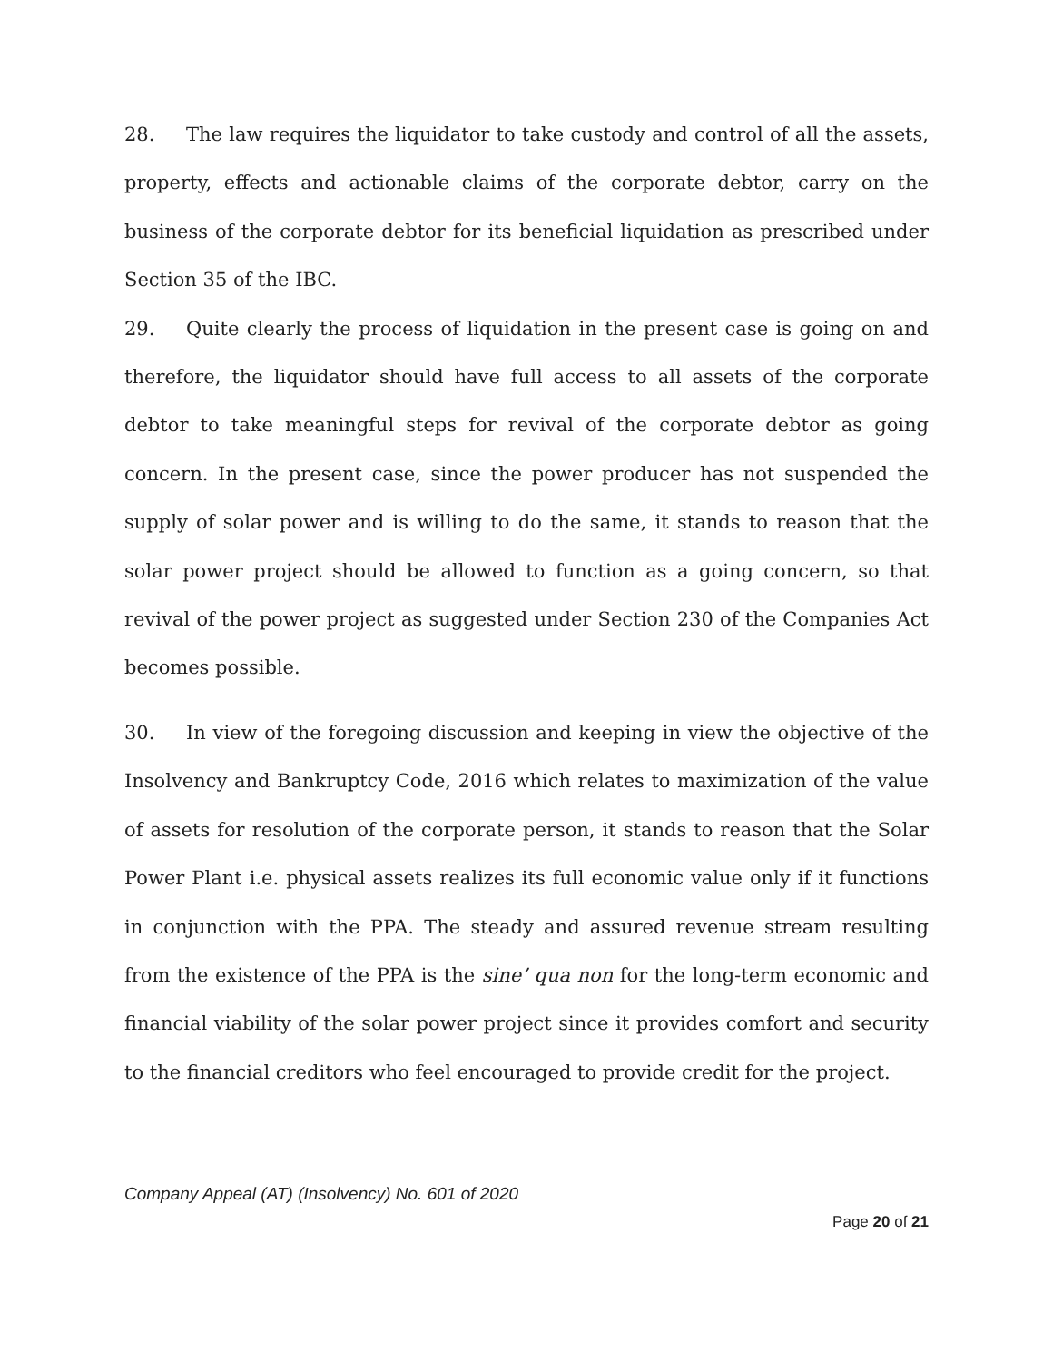28. The law requires the liquidator to take custody and control of all the assets, property, effects and actionable claims of the corporate debtor, carry on the business of the corporate debtor for its beneficial liquidation as prescribed under Section 35 of the IBC.
29. Quite clearly the process of liquidation in the present case is going on and therefore, the liquidator should have full access to all assets of the corporate debtor to take meaningful steps for revival of the corporate debtor as going concern. In the present case, since the power producer has not suspended the supply of solar power and is willing to do the same, it stands to reason that the solar power project should be allowed to function as a going concern, so that revival of the power project as suggested under Section 230 of the Companies Act becomes possible.
30. In view of the foregoing discussion and keeping in view the objective of the Insolvency and Bankruptcy Code, 2016 which relates to maximization of the value of assets for resolution of the corporate person, it stands to reason that the Solar Power Plant i.e. physical assets realizes its full economic value only if it functions in conjunction with the PPA. The steady and assured revenue stream resulting from the existence of the PPA is the sine’ qua non for the long-term economic and financial viability of the solar power project since it provides comfort and security to the financial creditors who feel encouraged to provide credit for the project.
Company Appeal (AT) (Insolvency) No. 601 of 2020
Page 20 of 21